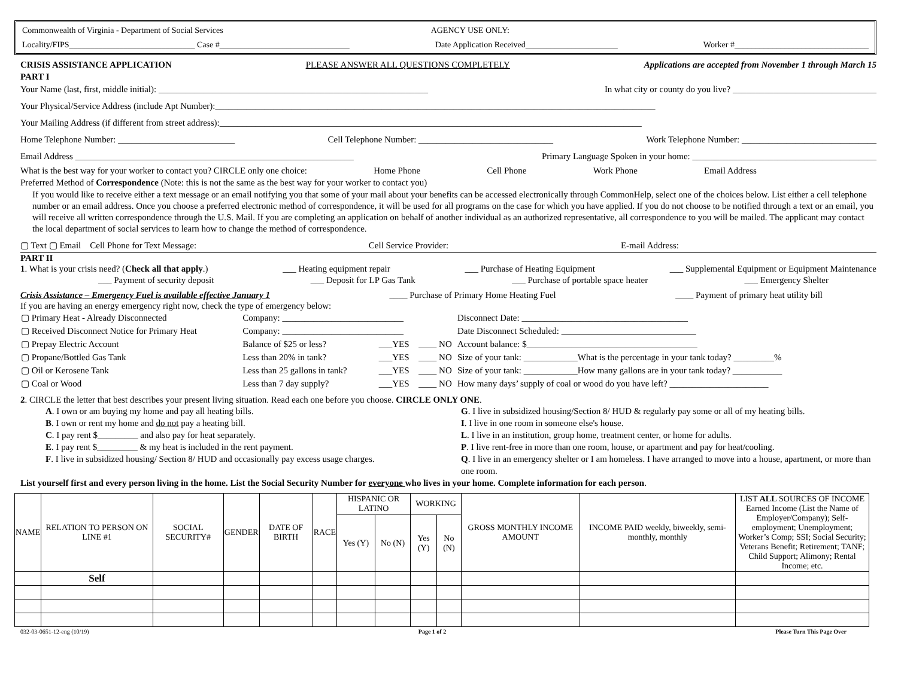Commonwealth of Virginia - Department of Social Services AGENCY USE ONLY:
Locality/FIPS______________________________ Case #_______________________________ Date Application Received______________________ Worker #________________________________
CRISIS ASSISTANCE APPLICATION PLEASE ANSWER ALL QUESTIONS COMPLETELY Applications are accepted from November 1 through March 15
PART I
Your Name (last, first, middle initial): ____________________________________________________________ In what city or county do you live? ________________________________
Your Physical/Service Address (include Apt Number):__________________________________________________________________________________________________
Your Mailing Address (if different from street address):______________________________________________________________________________________________
Home Telephone Number: __________________________ Cell Telephone Number: ______________________________ Work Telephone Number: ______________________________
Email Address ______________________________________________________________ Primary Language Spoken in your home: _________________________________________
What is the best way for your worker to contact you? CIRCLE only one choice: Home Phone Cell Phone Work Phone Email Address
Preferred Method of Correspondence (Note: this is not the same as the best way for your worker to contact you)
If you would like to receive either a text message or an email notifying you that some of your mail about your benefits can be accessed electronically through CommonHelp, select one of the choices below. List either a cell telephone number or an email address. Once you choose a preferred electronic method of correspondence, it will be used for all programs on the case for which you have applied. If you do not choose to be notified through a text or an email, you will receive all written correspondence through the U.S. Mail. If you are completing an application on behalf of another individual as an authorized representative, all correspondence to you will be mailed. The applicant may contact the local department of social services to learn how to change the method of correspondence.
▢ Text ▢ Email Cell Phone for Text Message: Cell Service Provider: E-mail Address:
PART II
1. What is your crisis need? (Check all that apply.) ___ Heating equipment repair ___ Purchase of Heating Equipment ___ Supplemental Equipment or Equipment Maintenance
___ Payment of security deposit ___ Deposit for LP Gas Tank ___ Purchase of portable space heater ___ Emergency Shelter
Crisis Assistance – Emergency Fuel is available effective January 1 ____ Purchase of Primary Home Heating Fuel ____ Payment of primary heat utility bill
If you are having an energy emergency right now, check the type of emergency below:
| ▢ Primary Heat - Already Disconnected | Company: ___________________________ | | | Disconnect Date: _____________________________________ |
| ▢ Received Disconnect Notice for Primary Heat | Company: ___________________________ | | | Date Disconnect Scheduled: ______________________________ |
| ▢ Prepay Electric Account | Balance of $25 or less? | ___YES | ____ NO | Account balance: $______________________________________ |
| ▢ Propane/Bottled Gas Tank | Less than 20% in tank? | ___YES | ____ NO | Size of your tank: ____________What is the percentage in your tank today? _________% |
| ▢ Oil or Kerosene Tank | Less than 25 gallons in tank? | ___YES | ____ NO | Size of your tank: ____________How many gallons are in your tank today? ___________ |
| ▢ Coal or Wood | Less than 7 day supply? | ___YES | ____ NO | How many days’ supply of coal or wood do you have left? ______________________ |
2. CIRCLE the letter that best describes your present living situation. Read each one before you choose. CIRCLE ONLY ONE.
A. I own or am buying my home and pay all heating bills.
B. I own or rent my home and do not pay a heating bill.
C. I pay rent $_________ and also pay for heat separately.
E. I pay rent $_________ & my heat is included in the rent payment.
F. I live in subsidized housing/ Section 8/ HUD and occasionally pay excess usage charges.
G. I live in subsidized housing/Section 8/ HUD & regularly pay some or all of my heating bills.
I. I live in one room in someone else's house.
L. I live in an institution, group home, treatment center, or home for adults.
P. I live rent-free in more than one room, house, or apartment and pay for heat/cooling.
Q. I live in an emergency shelter or I am homeless. I have arranged to move into a house, apartment, or more than one room.
List yourself first and every person living in the home. List the Social Security Number for everyone who lives in your home. Complete information for each person.
| NAME | RELATION TO PERSON ON LINE #1 | SOCIAL SECURITY# | GENDER | DATE OF BIRTH | RACE | HISPANIC OR LATINO | | WORKING | | GROSS MONTHLY INCOME AMOUNT | INCOME PAID weekly, biweekly, semi-monthly, monthly | LIST ALL SOURCES OF INCOME Earned Income (List the Name of Employer/Company); Self-employment; Unemployment; Worker’s Comp; SSI; Social Security; Veterans Benefit; Retirement; TANF; Child Support; Alimony; Rental Income; etc. |
| --- | --- | --- | --- | --- | --- | --- | --- | --- | --- | --- | --- | --- |
| | | | | | | Yes (Y) | No (N) | Yes (Y) | No (N) | | | |
| | Self | | | | | | | | | | | |
032-03-0651-12-eng (10/19) Page 1 of 2 Please Turn This Page Over